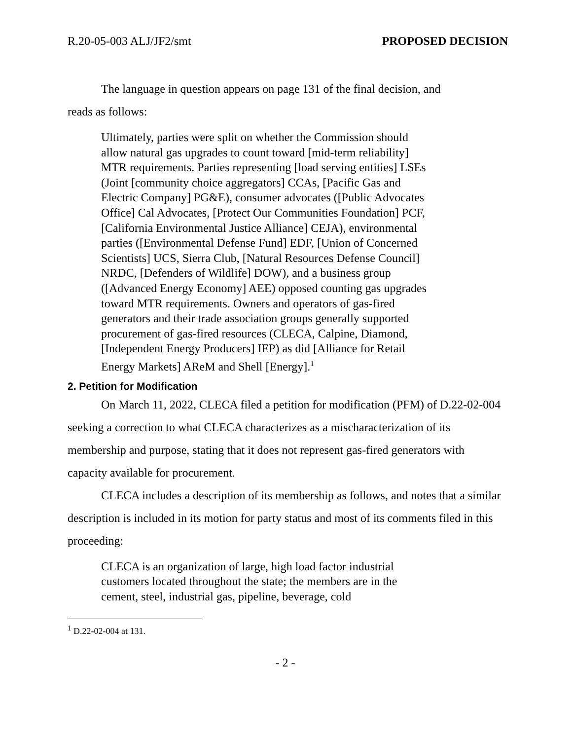R.20-05-003 ALJ/JF2/smt PROPOSED DECISION
The language in question appears on page 131 of the final decision, and
reads as follows:
Ultimately, parties were split on whether the Commission should allow natural gas upgrades to count toward [mid-term reliability] MTR requirements. Parties representing [load serving entities] LSEs (Joint [community choice aggregators] CCAs, [Pacific Gas and Electric Company] PG&E), consumer advocates ([Public Advocates Office] Cal Advocates, [Protect Our Communities Foundation] PCF, [California Environmental Justice Alliance] CEJA), environmental parties ([Environmental Defense Fund] EDF, [Union of Concerned Scientists] UCS, Sierra Club, [Natural Resources Defense Council] NRDC, [Defenders of Wildlife] DOW), and a business group ([Advanced Energy Economy] AEE) opposed counting gas upgrades toward MTR requirements. Owners and operators of gas-fired generators and their trade association groups generally supported procurement of gas-fired resources (CLECA, Calpine, Diamond, [Independent Energy Producers] IEP) as did [Alliance for Retail Energy Markets] AReM and Shell [Energy].<sup>1</sup>
2. Petition for Modification
On March 11, 2022, CLECA filed a petition for modification (PFM) of D.22-02-004 seeking a correction to what CLECA characterizes as a mischaracterization of its membership and purpose, stating that it does not represent gas-fired generators with capacity available for procurement.
CLECA includes a description of its membership as follows, and notes that a similar description is included in its motion for party status and most of its comments filed in this proceeding:
CLECA is an organization of large, high load factor industrial customers located throughout the state; the members are in the cement, steel, industrial gas, pipeline, beverage, cold
<sup>1</sup> D.22-02-004 at 131.
- 2 -